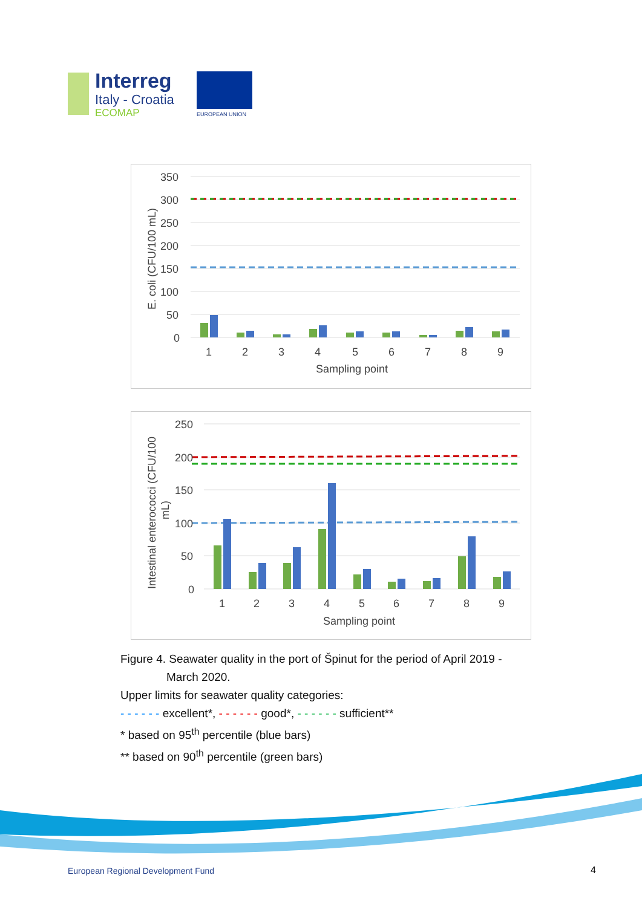Interreg
Italy - Croatia
ECOMAP
EUROPEAN UNION
350
300
250
200
150
100
50
0
1
2
3
4
5
6
7
8
9
Sampling point
E. coli (CFU/100 mL)
250
200
150
100
50
0
1
2
3
4
5
6
7
8
9
Sampling point
Intestinal enterococci (CFU/100
mL)
Figure 4. Seawater quality in the port of Špinut for the period of April 2019 -
March 2020.
Upper limits for seawater quality categories:
- - - - - - excellent*, - - - - - - good*, - - - - - - sufficient**
* based on 95<sup>th</sup> percentile (blue bars)
** based on 90<sup>th</sup> percentile (green bars)
European Regional Development Fund
4